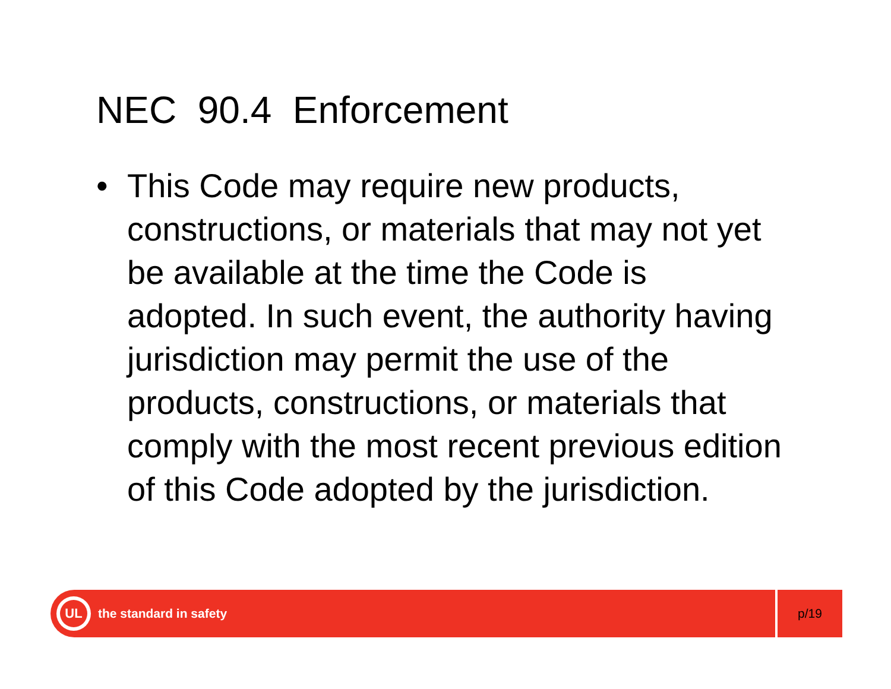NEC 90.4 Enforcement
• This Code may require new products, constructions, or materials that may not yet be available at the time the Code is adopted. In such event, the authority having jurisdiction may permit the use of the products, constructions, or materials that comply with the most recent previous edition of this Code adopted by the jurisdiction.
UL
the standard in safety
p/19